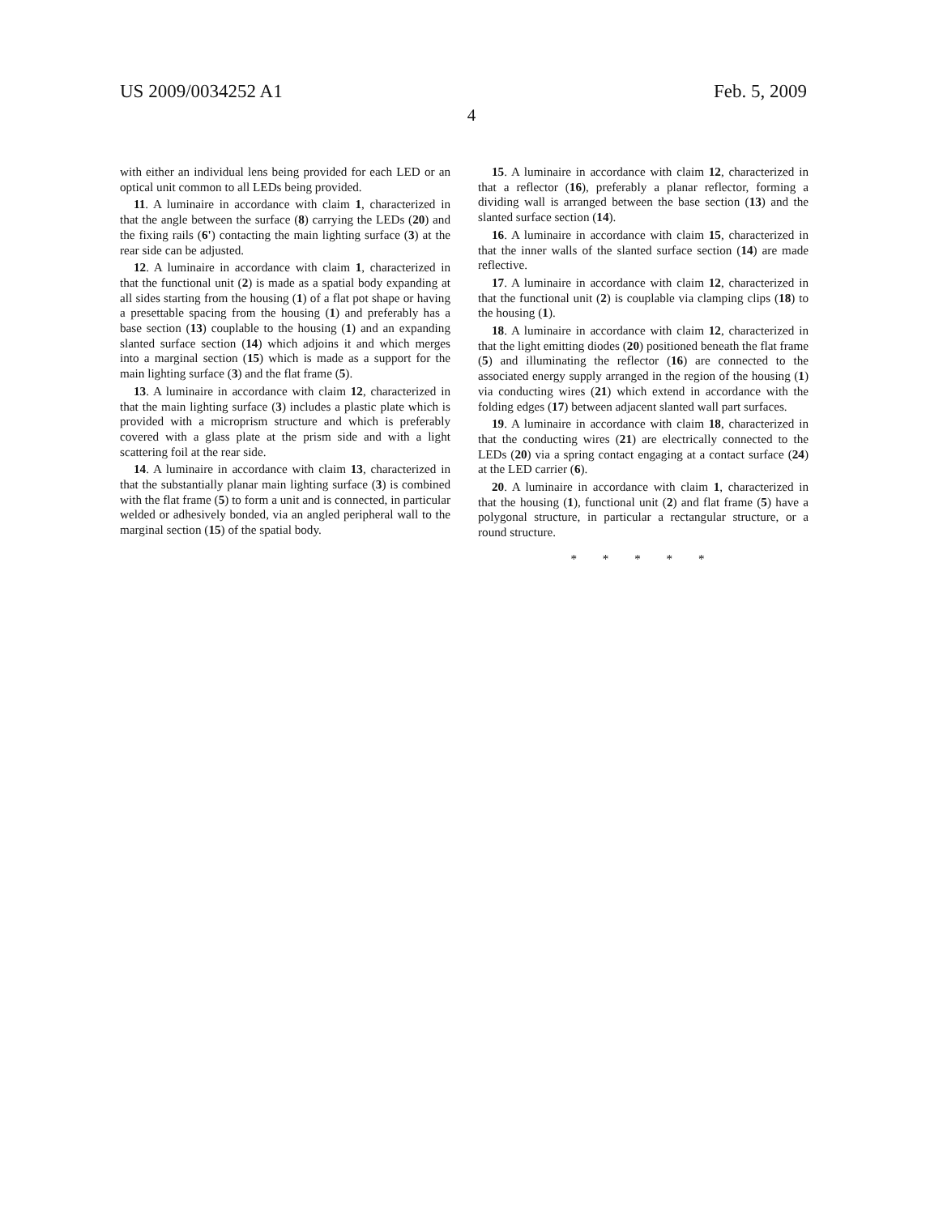US 2009/0034252 A1 Feb. 5, 2009
4
with either an individual lens being provided for each LED or an optical unit common to all LEDs being provided.
11. A luminaire in accordance with claim 1, characterized in that the angle between the surface (8) carrying the LEDs (20) and the fixing rails (6') contacting the main lighting surface (3) at the rear side can be adjusted.
12. A luminaire in accordance with claim 1, characterized in that the functional unit (2) is made as a spatial body expanding at all sides starting from the housing (1) of a flat pot shape or having a presettable spacing from the housing (1) and preferably has a base section (13) couplable to the housing (1) and an expanding slanted surface section (14) which adjoins it and which merges into a marginal section (15) which is made as a support for the main lighting surface (3) and the flat frame (5).
13. A luminaire in accordance with claim 12, characterized in that the main lighting surface (3) includes a plastic plate which is provided with a microprism structure and which is preferably covered with a glass plate at the prism side and with a light scattering foil at the rear side.
14. A luminaire in accordance with claim 13, characterized in that the substantially planar main lighting surface (3) is combined with the flat frame (5) to form a unit and is connected, in particular welded or adhesively bonded, via an angled peripheral wall to the marginal section (15) of the spatial body.
15. A luminaire in accordance with claim 12, characterized in that a reflector (16), preferably a planar reflector, forming a dividing wall is arranged between the base section (13) and the slanted surface section (14).
16. A luminaire in accordance with claim 15, characterized in that the inner walls of the slanted surface section (14) are made reflective.
17. A luminaire in accordance with claim 12, characterized in that the functional unit (2) is couplable via clamping clips (18) to the housing (1).
18. A luminaire in accordance with claim 12, characterized in that the light emitting diodes (20) positioned beneath the flat frame (5) and illuminating the reflector (16) are connected to the associated energy supply arranged in the region of the housing (1) via conducting wires (21) which extend in accordance with the folding edges (17) between adjacent slanted wall part surfaces.
19. A luminaire in accordance with claim 18, characterized in that the conducting wires (21) are electrically connected to the LEDs (20) via a spring contact engaging at a contact surface (24) at the LED carrier (6).
20. A luminaire in accordance with claim 1, characterized in that the housing (1), functional unit (2) and flat frame (5) have a polygonal structure, in particular a rectangular structure, or a round structure.
* * * * *